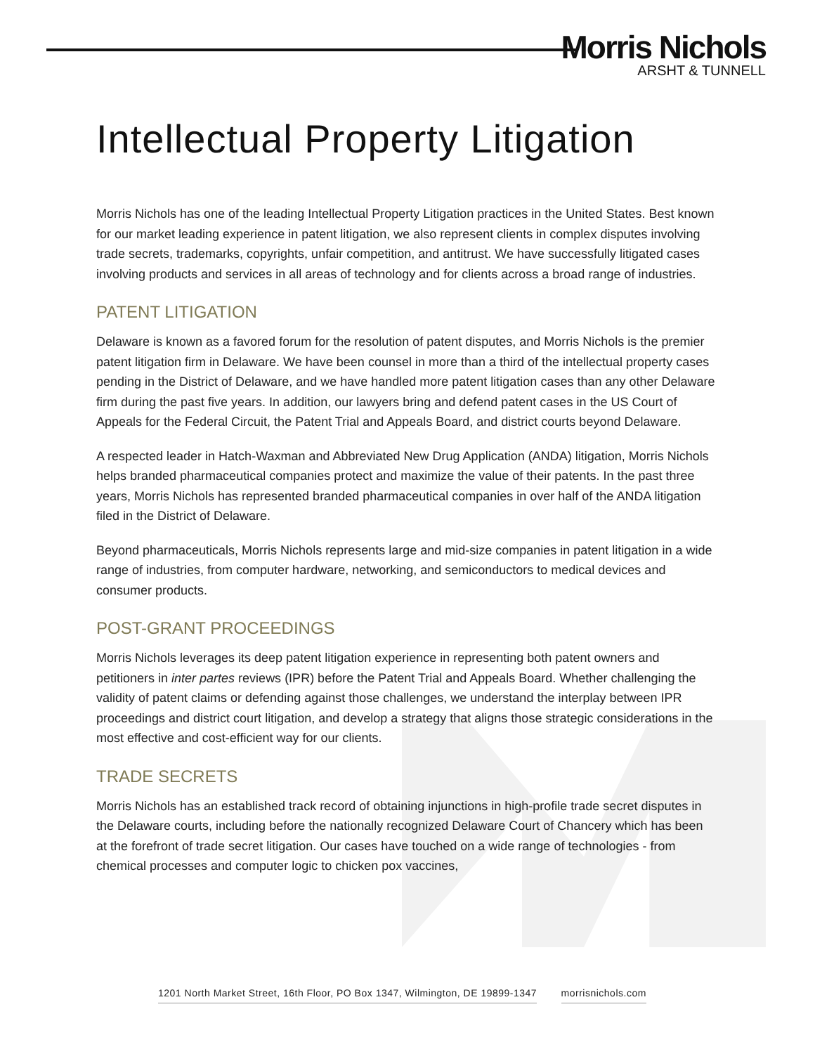Morris Nichols
ARSHT & TUNNELL
Intellectual Property Litigation
Morris Nichols has one of the leading Intellectual Property Litigation practices in the United States. Best known for our market leading experience in patent litigation, we also represent clients in complex disputes involving trade secrets, trademarks, copyrights, unfair competition, and antitrust. We have successfully litigated cases involving products and services in all areas of technology and for clients across a broad range of industries.
PATENT LITIGATION
Delaware is known as a favored forum for the resolution of patent disputes, and Morris Nichols is the premier patent litigation firm in Delaware. We have been counsel in more than a third of the intellectual property cases pending in the District of Delaware, and we have handled more patent litigation cases than any other Delaware firm during the past five years. In addition, our lawyers bring and defend patent cases in the US Court of Appeals for the Federal Circuit, the Patent Trial and Appeals Board, and district courts beyond Delaware.
A respected leader in Hatch-Waxman and Abbreviated New Drug Application (ANDA) litigation, Morris Nichols helps branded pharmaceutical companies protect and maximize the value of their patents. In the past three years, Morris Nichols has represented branded pharmaceutical companies in over half of the ANDA litigation filed in the District of Delaware.
Beyond pharmaceuticals, Morris Nichols represents large and mid-size companies in patent litigation in a wide range of industries, from computer hardware, networking, and semiconductors to medical devices and consumer products.
POST-GRANT PROCEEDINGS
Morris Nichols leverages its deep patent litigation experience in representing both patent owners and petitioners in inter partes reviews (IPR) before the Patent Trial and Appeals Board. Whether challenging the validity of patent claims or defending against those challenges, we understand the interplay between IPR proceedings and district court litigation, and develop a strategy that aligns those strategic considerations in the most effective and cost-efficient way for our clients.
TRADE SECRETS
Morris Nichols has an established track record of obtaining injunctions in high-profile trade secret disputes in the Delaware courts, including before the nationally recognized Delaware Court of Chancery which has been at the forefront of trade secret litigation. Our cases have touched on a wide range of technologies - from chemical processes and computer logic to chicken pox vaccines,
1201 North Market Street, 16th Floor, PO Box 1347, Wilmington, DE 19899-1347 morrisnichols.com